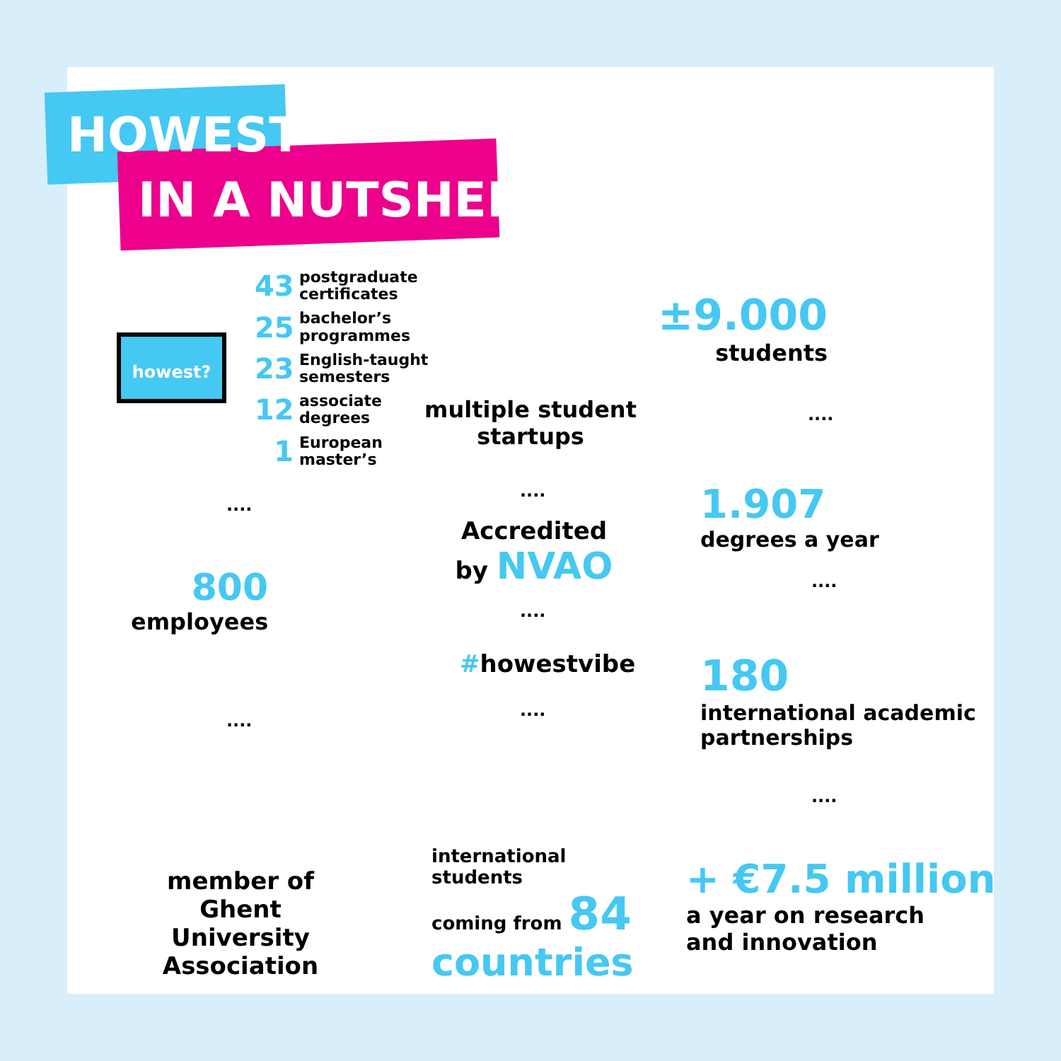HOWEST
IN A NUTSHELL
howest?
43 postgraduate
certificates
25 bachelor’s
programmes
23 English-taught
semesters
12 associate
degrees
1 European
master’s
multiple student startups
±9.000
students
1.907
degrees a year
800
employees
Accredited
by NVAO
#howestvibe
180
international academic
partnerships
member of Ghent University Association
international
students
coming from 84
countries
+ €7.5 million
a year on research
and innovation
....
....
....
....
....
....
....
....